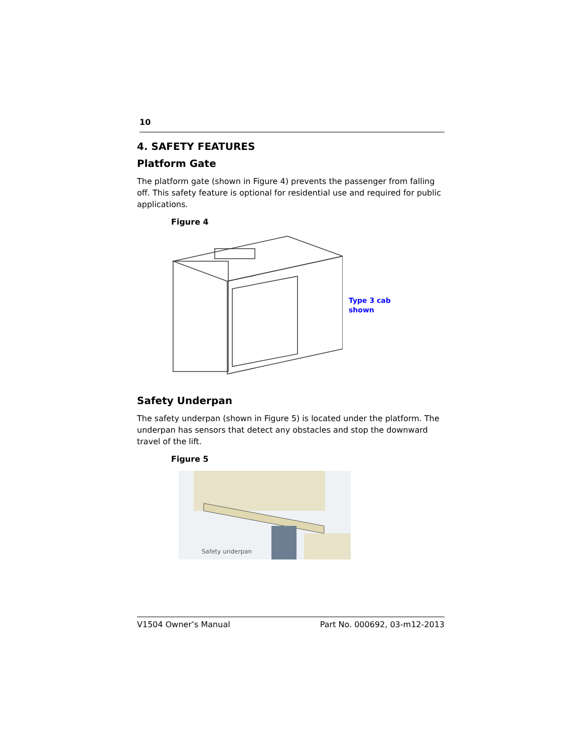10
4. SAFETY FEATURES
Platform Gate
The platform gate (shown in Figure 4) prevents the passenger from falling off. This safety feature is optional for residential use and required for public applications.
Figure 4
Type 3 cab
shown
Safety Underpan
The safety underpan (shown in Figure 5) is located under the platform. The underpan has sensors that detect any obstacles and stop the downward travel of the lift.
Figure 5
Safety underpan
V1504 Owner’s Manual Part No. 000692, 03-m12-2013